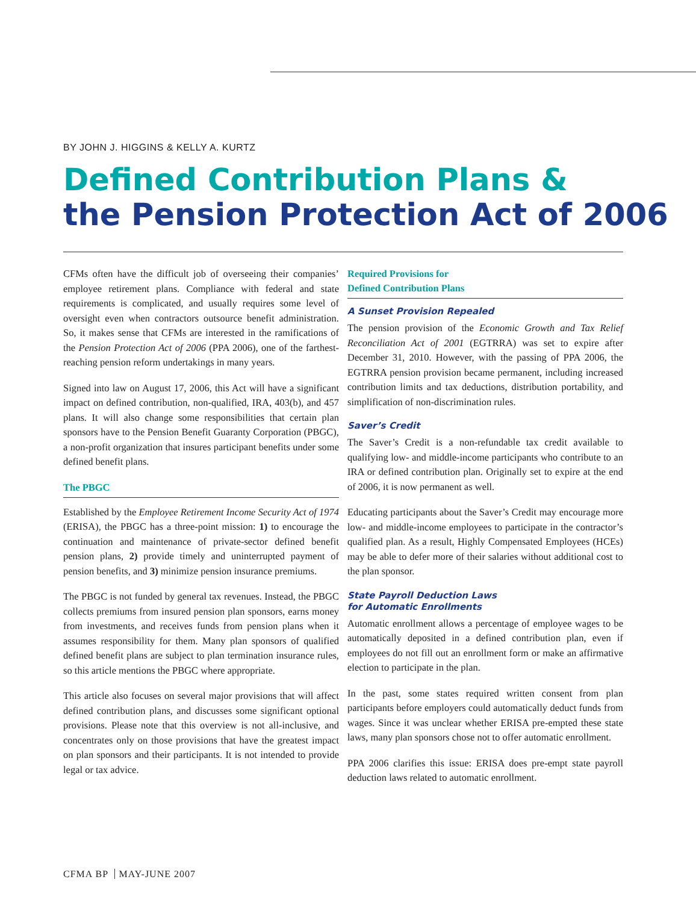BY JOHN J. HIGGINS & KELLY A. KURTZ
Defined Contribution Plans &
the Pension Protection Act of 2006
CFMs often have the difficult job of overseeing their companies’ employee retirement plans. Compliance with federal and state requirements is complicated, and usually requires some level of oversight even when contractors outsource benefit administration. So, it makes sense that CFMs are interested in the ramifications of the Pension Protection Act of 2006 (PPA 2006), one of the farthest-reaching pension reform undertakings in many years.
Signed into law on August 17, 2006, this Act will have a significant impact on defined contribution, non-qualified, IRA, 403(b), and 457 plans. It will also change some responsibilities that certain plan sponsors have to the Pension Benefit Guaranty Corporation (PBGC), a non-profit organization that insures participant benefits under some defined benefit plans.
The PBGC
Established by the Employee Retirement Income Security Act of 1974 (ERISA), the PBGC has a three-point mission: 1) to encourage the continuation and maintenance of private-sector defined benefit pension plans, 2) provide timely and uninterrupted payment of pension benefits, and 3) minimize pension insurance premiums.
The PBGC is not funded by general tax revenues. Instead, the PBGC collects premiums from insured pension plan sponsors, earns money from investments, and receives funds from pension plans when it assumes responsibility for them. Many plan sponsors of qualified defined benefit plans are subject to plan termination insurance rules, so this article mentions the PBGC where appropriate.
This article also focuses on several major provisions that will affect defined contribution plans, and discusses some significant optional provisions. Please note that this overview is not all-inclusive, and concentrates only on those provisions that have the greatest impact on plan sponsors and their participants. It is not intended to provide legal or tax advice.
Required Provisions for
Defined Contribution Plans
A Sunset Provision Repealed
The pension provision of the Economic Growth and Tax Relief Reconciliation Act of 2001 (EGTRRA) was set to expire after December 31, 2010. However, with the passing of PPA 2006, the EGTRRA pension provision became permanent, including increased contribution limits and tax deductions, distribution portability, and simplification of non-discrimination rules.
Saver’s Credit
The Saver’s Credit is a non-refundable tax credit available to qualifying low- and middle-income participants who contribute to an IRA or defined contribution plan. Originally set to expire at the end of 2006, it is now permanent as well.
Educating participants about the Saver’s Credit may encourage more low- and middle-income employees to participate in the contractor’s qualified plan. As a result, Highly Compensated Employees (HCEs) may be able to defer more of their salaries without additional cost to the plan sponsor.
State Payroll Deduction Laws
for Automatic Enrollments
Automatic enrollment allows a percentage of employee wages to be automatically deposited in a defined contribution plan, even if employees do not fill out an enrollment form or make an affirmative election to participate in the plan.
In the past, some states required written consent from plan participants before employers could automatically deduct funds from wages. Since it was unclear whether ERISA pre-empted these state laws, many plan sponsors chose not to offer automatic enrollment.
PPA 2006 clarifies this issue: ERISA does pre-empt state payroll deduction laws related to automatic enrollment.
CFMA BP MAY-JUNE 2007